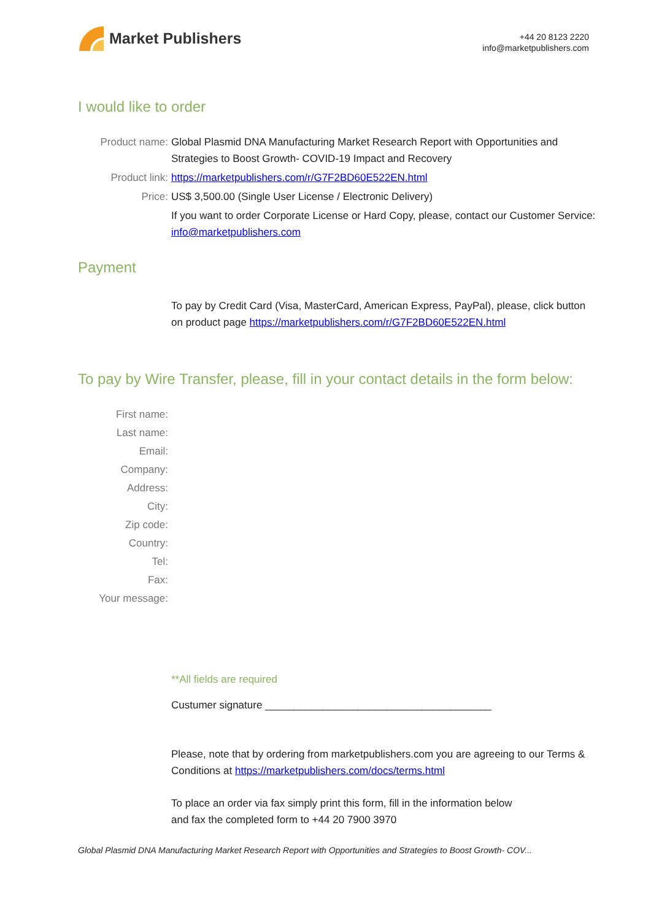Market Publishers
+44 20 8123 2220
info@marketpublishers.com
I would like to order
Product name: Global Plasmid DNA Manufacturing Market Research Report with Opportunities and Strategies to Boost Growth- COVID-19 Impact and Recovery
Product link: https://marketpublishers.com/r/G7F2BD60E522EN.html
Price: US$ 3,500.00 (Single User License / Electronic Delivery)
If you want to order Corporate License or Hard Copy, please, contact our Customer Service:
info@marketpublishers.com
Payment
To pay by Credit Card (Visa, MasterCard, American Express, PayPal), please, click button on product page https://marketpublishers.com/r/G7F2BD60E522EN.html
To pay by Wire Transfer, please, fill in your contact details in the form below:
First name:
Last name:
Email:
Company:
Address:
City:
Zip code:
Country:
Tel:
Fax:
Your message:
**All fields are required
Custumer signature _______________________________________
Please, note that by ordering from marketpublishers.com you are agreeing to our Terms & Conditions at https://marketpublishers.com/docs/terms.html
To place an order via fax simply print this form, fill in the information below
and fax the completed form to +44 20 7900 3970
Global Plasmid DNA Manufacturing Market Research Report with Opportunities and Strategies to Boost Growth- COV...